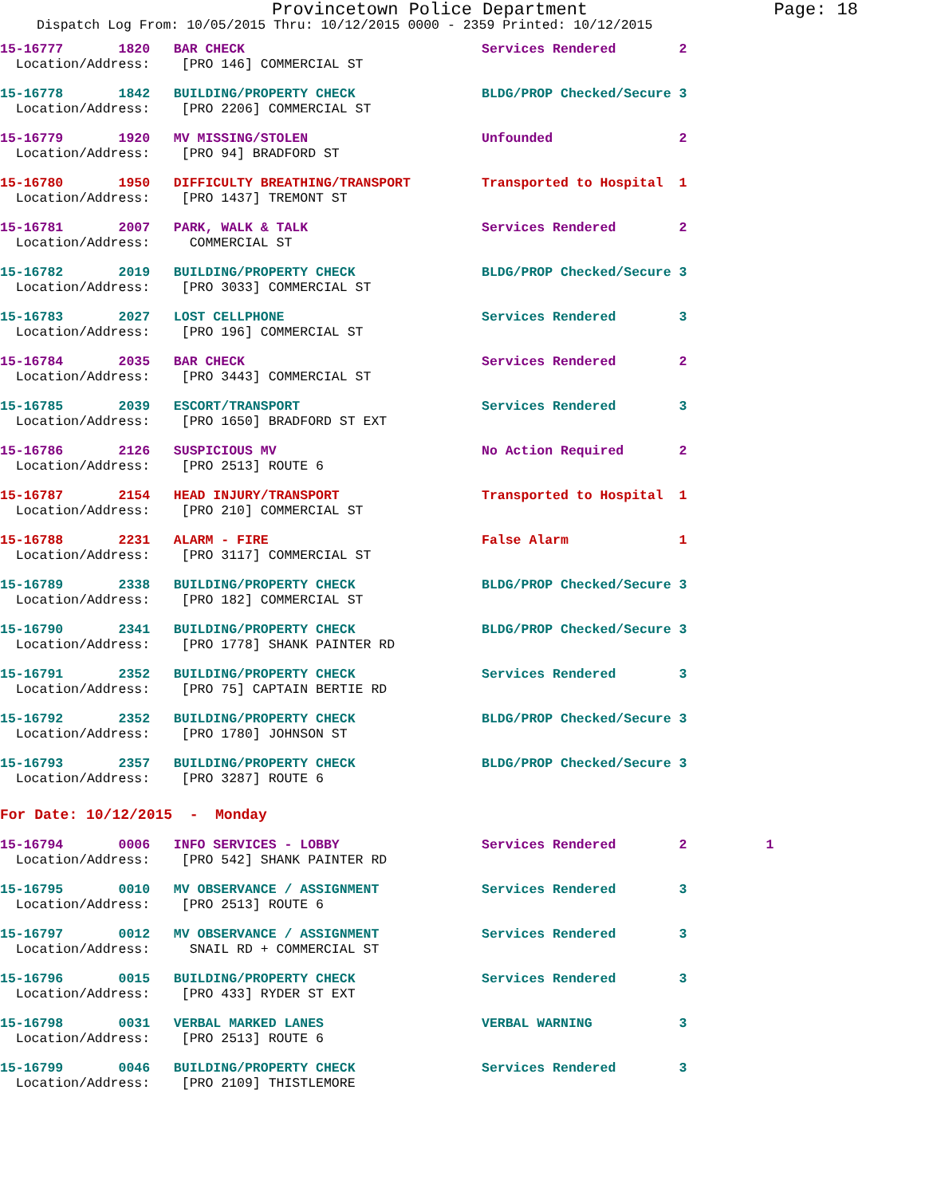Provincetown Police Department Page: 18
Dispatch Log From: 10/05/2015 Thru: 10/12/2015 0000 - 2359 Printed: 10/12/2015
15-16777 1820 BAR CHECK Services Rendered 2
Location/Address: [PRO 146] COMMERCIAL ST
15-16778 1842 BUILDING/PROPERTY CHECK BLDG/PROP Checked/Secure 3
Location/Address: [PRO 2206] COMMERCIAL ST
15-16779 1920 MV MISSING/STOLEN Unfounded 2
Location/Address: [PRO 94] BRADFORD ST
15-16780 1950 DIFFICULTY BREATHING/TRANSPORT Transported to Hospital 1
Location/Address: [PRO 1437] TREMONT ST
15-16781 2007 PARK, WALK & TALK Services Rendered 2
Location/Address: COMMERCIAL ST
15-16782 2019 BUILDING/PROPERTY CHECK BLDG/PROP Checked/Secure 3
Location/Address: [PRO 3033] COMMERCIAL ST
15-16783 2027 LOST CELLPHONE Services Rendered 3
Location/Address: [PRO 196] COMMERCIAL ST
15-16784 2035 BAR CHECK Services Rendered 2
Location/Address: [PRO 3443] COMMERCIAL ST
15-16785 2039 ESCORT/TRANSPORT Services Rendered 3
Location/Address: [PRO 1650] BRADFORD ST EXT
15-16786 2126 SUSPICIOUS MV No Action Required 2
Location/Address: [PRO 2513] ROUTE 6
15-16787 2154 HEAD INJURY/TRANSPORT Transported to Hospital 1
Location/Address: [PRO 210] COMMERCIAL ST
15-16788 2231 ALARM - FIRE False Alarm 1
Location/Address: [PRO 3117] COMMERCIAL ST
15-16789 2338 BUILDING/PROPERTY CHECK BLDG/PROP Checked/Secure 3
Location/Address: [PRO 182] COMMERCIAL ST
15-16790 2341 BUILDING/PROPERTY CHECK BLDG/PROP Checked/Secure 3
Location/Address: [PRO 1778] SHANK PAINTER RD
15-16791 2352 BUILDING/PROPERTY CHECK Services Rendered 3
Location/Address: [PRO 75] CAPTAIN BERTIE RD
15-16792 2352 BUILDING/PROPERTY CHECK BLDG/PROP Checked/Secure 3
Location/Address: [PRO 1780] JOHNSON ST
15-16793 2357 BUILDING/PROPERTY CHECK BLDG/PROP Checked/Secure 3
Location/Address: [PRO 3287] ROUTE 6
For Date: 10/12/2015 - Monday
15-16794 0006 INFO SERVICES - LOBBY Services Rendered 2 1
Location/Address: [PRO 542] SHANK PAINTER RD
15-16795 0010 MV OBSERVANCE / ASSIGNMENT Services Rendered 3
Location/Address: [PRO 2513] ROUTE 6
15-16797 0012 MV OBSERVANCE / ASSIGNMENT Services Rendered 3
Location/Address: SNAIL RD + COMMERCIAL ST
15-16796 0015 BUILDING/PROPERTY CHECK Services Rendered 3
Location/Address: [PRO 433] RYDER ST EXT
15-16798 0031 VERBAL MARKED LANES VERBAL WARNING 3
Location/Address: [PRO 2513] ROUTE 6
15-16799 0046 BUILDING/PROPERTY CHECK Services Rendered 3
Location/Address: [PRO 2109] THISTLEMORE